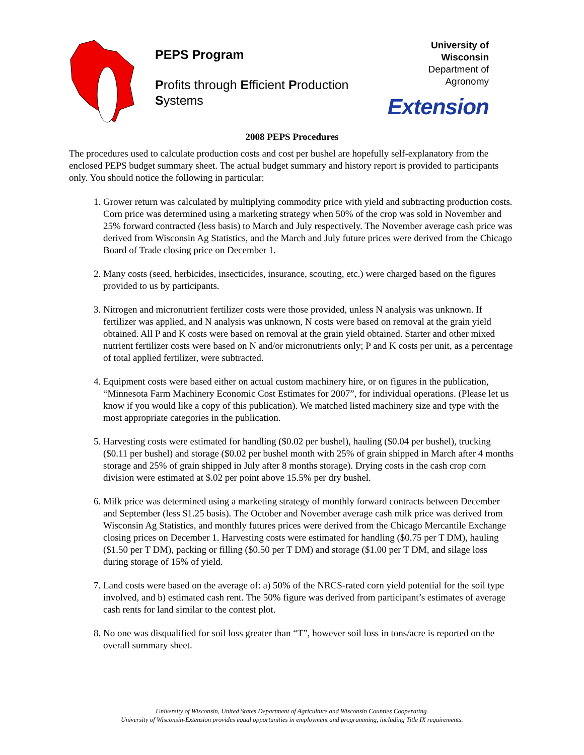PEPS Program
Profits through Efficient Production Systems
University of Wisconsin
Department of Agronomy
Extension
2008 PEPS Procedures
The procedures used to calculate production costs and cost per bushel are hopefully self-explanatory from the enclosed PEPS budget summary sheet. The actual budget summary and history report is provided to participants only. You should notice the following in particular:
1. Grower return was calculated by multiplying commodity price with yield and subtracting production costs. Corn price was determined using a marketing strategy when 50% of the crop was sold in November and 25% forward contracted (less basis) to March and July respectively. The November average cash price was derived from Wisconsin Ag Statistics, and the March and July future prices were derived from the Chicago Board of Trade closing price on December 1.
2. Many costs (seed, herbicides, insecticides, insurance, scouting, etc.) were charged based on the figures provided to us by participants.
3. Nitrogen and micronutrient fertilizer costs were those provided, unless N analysis was unknown. If fertilizer was applied, and N analysis was unknown, N costs were based on removal at the grain yield obtained. All P and K costs were based on removal at the grain yield obtained. Starter and other mixed nutrient fertilizer costs were based on N and/or micronutrients only; P and K costs per unit, as a percentage of total applied fertilizer, were subtracted.
4. Equipment costs were based either on actual custom machinery hire, or on figures in the publication, “Minnesota Farm Machinery Economic Cost Estimates for 2007”, for individual operations. (Please let us know if you would like a copy of this publication). We matched listed machinery size and type with the most appropriate categories in the publication.
5. Harvesting costs were estimated for handling ($0.02 per bushel), hauling ($0.04 per bushel), trucking ($0.11 per bushel) and storage ($0.02 per bushel month with 25% of grain shipped in March after 4 months storage and 25% of grain shipped in July after 8 months storage). Drying costs in the cash crop corn division were estimated at $.02 per point above 15.5% per dry bushel.
6. Milk price was determined using a marketing strategy of monthly forward contracts between December and September (less $1.25 basis). The October and November average cash milk price was derived from Wisconsin Ag Statistics, and monthly futures prices were derived from the Chicago Mercantile Exchange closing prices on December 1. Harvesting costs were estimated for handling ($0.75 per T DM), hauling ($1.50 per T DM), packing or filling ($0.50 per T DM) and storage ($1.00 per T DM, and silage loss during storage of 15% of yield.
7. Land costs were based on the average of: a) 50% of the NRCS-rated corn yield potential for the soil type involved, and b) estimated cash rent. The 50% figure was derived from participant’s estimates of average cash rents for land similar to the contest plot.
8. No one was disqualified for soil loss greater than “T”, however soil loss in tons/acre is reported on the overall summary sheet.
University of Wisconsin, United States Department of Agriculture and Wisconsin Counties Cooperating.
University of Wisconsin-Extension provides equal opportunities in employment and programming, including Title IX requirements.